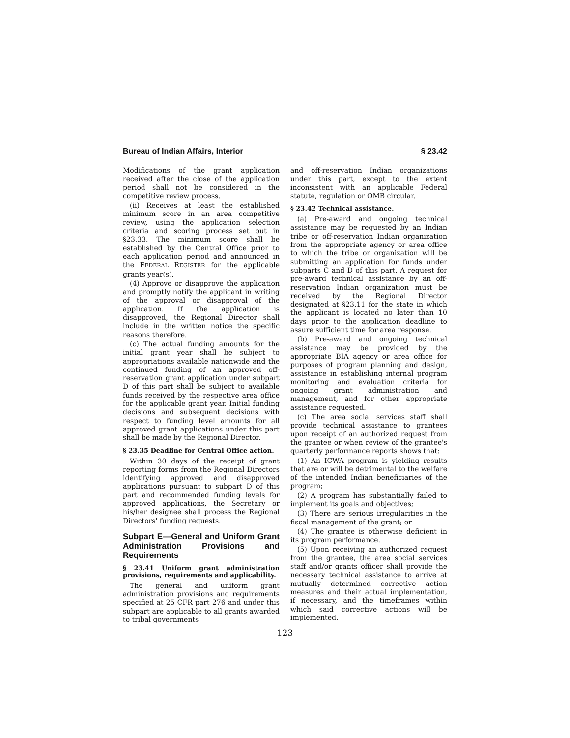Bureau of Indian Affairs, Interior § 23.42
Modifications of the grant application received after the close of the application period shall not be considered in the competitive review process.
(ii) Receives at least the established minimum score in an area competitive review, using the application selection criteria and scoring process set out in §23.33. The minimum score shall be established by the Central Office prior to each application period and announced in the FEDERAL REGISTER for the applicable grants year(s).
(4) Approve or disapprove the application and promptly notify the applicant in writing of the approval or disapproval of the application. If the application is disapproved, the Regional Director shall include in the written notice the specific reasons therefore.
(c) The actual funding amounts for the initial grant year shall be subject to appropriations available nationwide and the continued funding of an approved off-reservation grant application under subpart D of this part shall be subject to available funds received by the respective area office for the applicable grant year. Initial funding decisions and subsequent decisions with respect to funding level amounts for all approved grant applications under this part shall be made by the Regional Director.
§ 23.35 Deadline for Central Office action.
Within 30 days of the receipt of grant reporting forms from the Regional Directors identifying approved and disapproved applications pursuant to subpart D of this part and recommended funding levels for approved applications, the Secretary or his/her designee shall process the Regional Directors' funding requests.
Subpart E—General and Uniform Grant Administration Provisions and Requirements
§ 23.41 Uniform grant administration provisions, requirements and applicability.
The general and uniform grant administration provisions and requirements specified at 25 CFR part 276 and under this subpart are applicable to all grants awarded to tribal governments
and off-reservation Indian organizations under this part, except to the extent inconsistent with an applicable Federal statute, regulation or OMB circular.
§ 23.42 Technical assistance.
(a) Pre-award and ongoing technical assistance may be requested by an Indian tribe or off-reservation Indian organization from the appropriate agency or area office to which the tribe or organization will be submitting an application for funds under subparts C and D of this part. A request for pre-award technical assistance by an off-reservation Indian organization must be received by the Regional Director designated at §23.11 for the state in which the applicant is located no later than 10 days prior to the application deadline to assure sufficient time for area response.
(b) Pre-award and ongoing technical assistance may be provided by the appropriate BIA agency or area office for purposes of program planning and design, assistance in establishing internal program monitoring and evaluation criteria for ongoing grant administration and management, and for other appropriate assistance requested.
(c) The area social services staff shall provide technical assistance to grantees upon receipt of an authorized request from the grantee or when review of the grantee's quarterly performance reports shows that:
(1) An ICWA program is yielding results that are or will be detrimental to the welfare of the intended Indian beneficiaries of the program;
(2) A program has substantially failed to implement its goals and objectives;
(3) There are serious irregularities in the fiscal management of the grant; or
(4) The grantee is otherwise deficient in its program performance.
(5) Upon receiving an authorized request from the grantee, the area social services staff and/or grants officer shall provide the necessary technical assistance to arrive at mutually determined corrective action measures and their actual implementation, if necessary, and the timeframes within which said corrective actions will be implemented.
123